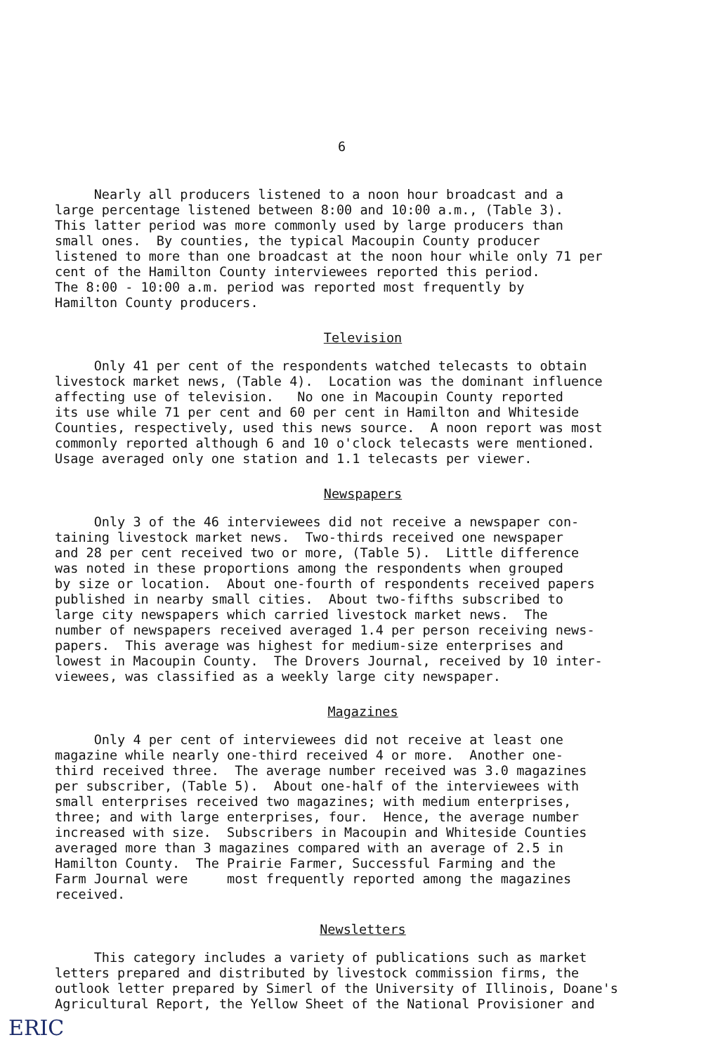6
Nearly all producers listened to a noon hour broadcast and a large percentage listened between 8:00 and 10:00 a.m., (Table 3). This latter period was more commonly used by large producers than small ones. By counties, the typical Macoupin County producer listened to more than one broadcast at the noon hour while only 71 per cent of the Hamilton County interviewees reported this period. The 8:00 - 10:00 a.m. period was reported most frequently by Hamilton County producers.
Television
Only 41 per cent of the respondents watched telecasts to obtain livestock market news, (Table 4). Location was the dominant influence affecting use of television. No one in Macoupin County reported its use while 71 per cent and 60 per cent in Hamilton and Whiteside Counties, respectively, used this news source. A noon report was most commonly reported although 6 and 10 o'clock telecasts were mentioned. Usage averaged only one station and 1.1 telecasts per viewer.
Newspapers
Only 3 of the 46 interviewees did not receive a newspaper con- taining livestock market news. Two-thirds received one newspaper and 28 per cent received two or more, (Table 5). Little difference was noted in these proportions among the respondents when grouped by size or location. About one-fourth of respondents received papers published in nearby small cities. About two-fifths subscribed to large city newspapers which carried livestock market news. The number of newspapers received averaged 1.4 per person receiving news- papers. This average was highest for medium-size enterprises and lowest in Macoupin County. The Drovers Journal, received by 10 inter- viewees, was classified as a weekly large city newspaper.
Magazines
Only 4 per cent of interviewees did not receive at least one magazine while nearly one-third received 4 or more. Another one- third received three. The average number received was 3.0 magazines per subscriber, (Table 5). About one-half of the interviewees with small enterprises received two magazines; with medium enterprises, three; and with large enterprises, four. Hence, the average number increased with size. Subscribers in Macoupin and Whiteside Counties averaged more than 3 magazines compared with an average of 2.5 in Hamilton County. The Prairie Farmer, Successful Farming and the Farm Journal were most frequently reported among the magazines received.
Newsletters
This category includes a variety of publications such as market letters prepared and distributed by livestock commission firms, the outlook letter prepared by Simerl of the University of Illinois, Doane's Agricultural Report, the Yellow Sheet of the National Provisioner and
ERIC